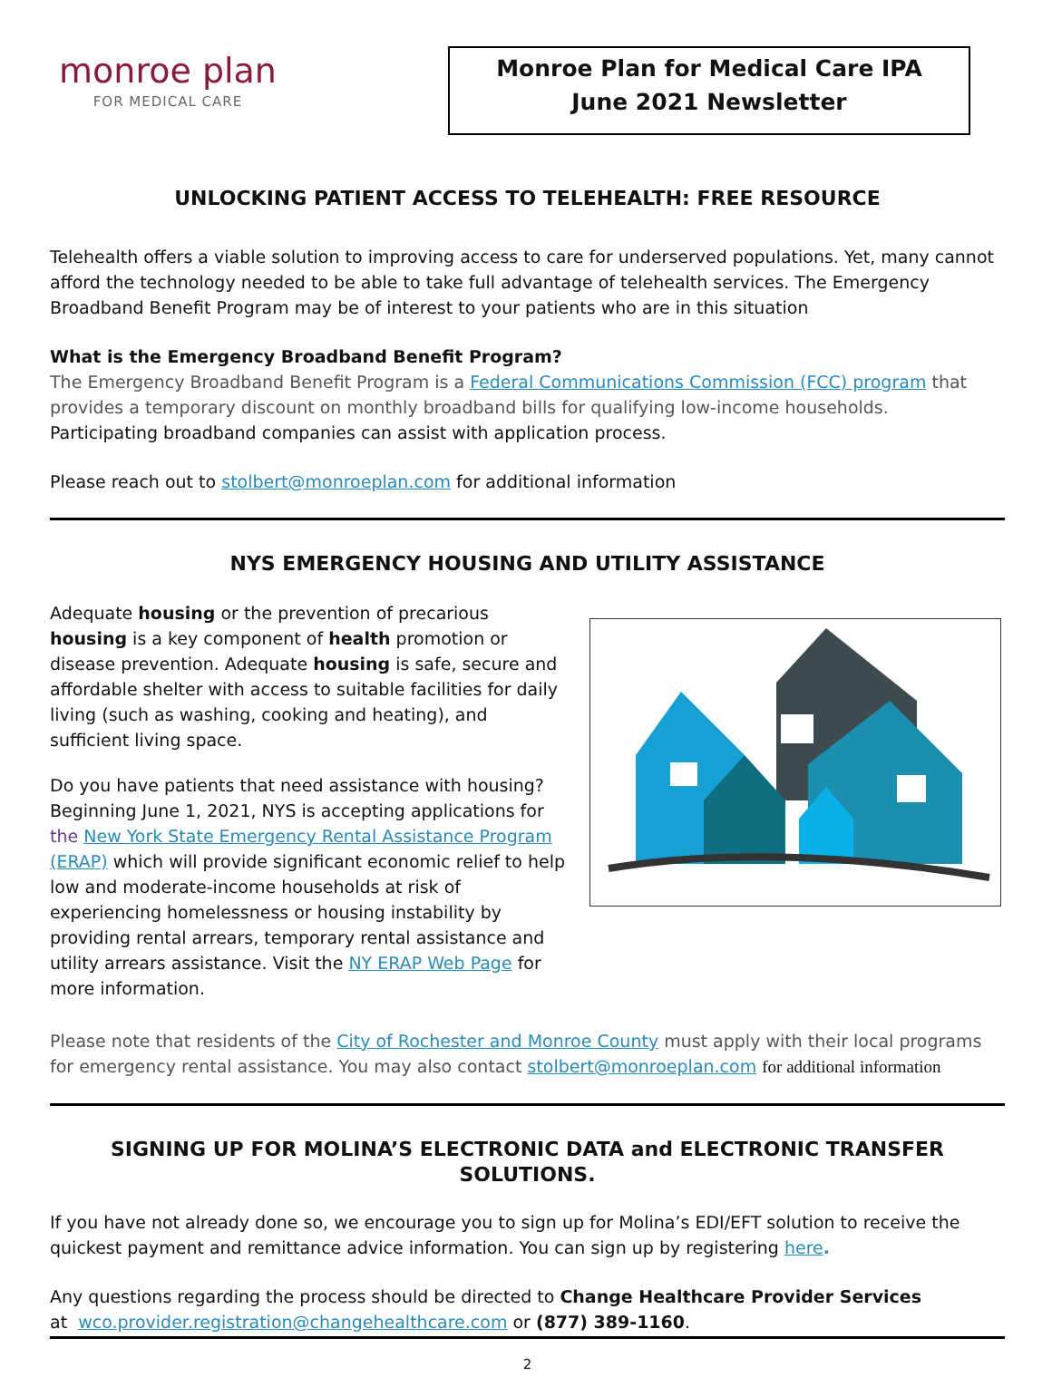monroe plan
FOR MEDICAL CARE
Monroe Plan for Medical Care IPA
June 2021 Newsletter
UNLOCKING PATIENT ACCESS TO TELEHEALTH: FREE RESOURCE
Telehealth offers a viable solution to improving access to care for underserved populations. Yet, many cannot afford the technology needed to be able to take full advantage of telehealth services. The Emergency Broadband Benefit Program may be of interest to your patients who are in this situation
What is the Emergency Broadband Benefit Program?
The Emergency Broadband Benefit Program is a Federal Communications Commission (FCC) program that provides a temporary discount on monthly broadband bills for qualifying low-income households.
Participating broadband companies can assist with application process.
Please reach out to stolbert@monroeplan.com for additional information
NYS EMERGENCY HOUSING AND UTILITY ASSISTANCE
Adequate housing or the prevention of precarious housing is a key component of health promotion or disease prevention. Adequate housing is safe, secure and affordable shelter with access to suitable facilities for daily living (such as washing, cooking and heating), and sufficient living space.
Do you have patients that need assistance with housing? Beginning June 1, 2021, NYS is accepting applications for the New York State Emergency Rental Assistance Program (ERAP) which will provide significant economic relief to help low and moderate-income households at risk of experiencing homelessness or housing instability by providing rental arrears, temporary rental assistance and utility arrears assistance. Visit the NY ERAP Web Page for more information.
Please note that residents of the City of Rochester and Monroe County must apply with their local programs for emergency rental assistance. You may also contact stolbert@monroeplan.com for additional information
SIGNING UP FOR MOLINA’S ELECTRONIC DATA and ELECTRONIC TRANSFER SOLUTIONS.
If you have not already done so, we encourage you to sign up for Molina’s EDI/EFT solution to receive the quickest payment and remittance advice information. You can sign up by registering here.
Any questions regarding the process should be directed to Change Healthcare Provider Services
at wco.provider.registration@changehealthcare.com or (877) 389-1160.
2